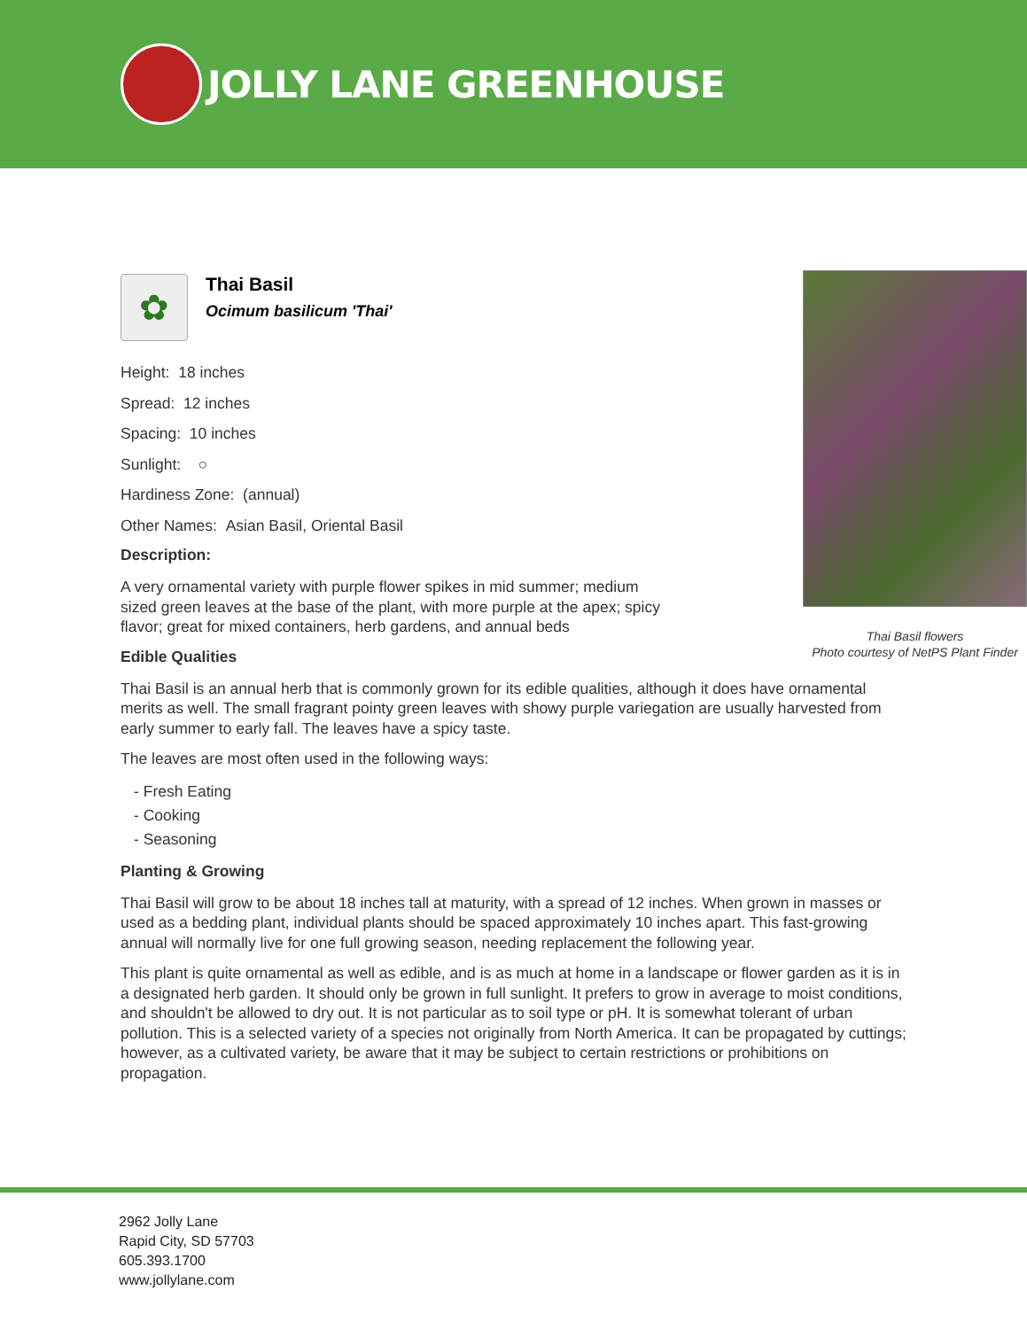JOLLY LANE GREENHOUSE
✿
Thai Basil
Ocimum basilicum 'Thai'
Height: 18 inches
Spread: 12 inches
Spacing: 10 inches
Sunlight: ○
Hardiness Zone: (annual)
Other Names: Asian Basil, Oriental Basil
Description:
A very ornamental variety with purple flower spikes in mid summer; medium sized green leaves at the base of the plant, with more purple at the apex; spicy flavor; great for mixed containers, herb gardens, and annual beds
Edible Qualities
Thai Basil is an annual herb that is commonly grown for its edible qualities, although it does have ornamental merits as well. The small fragrant pointy green leaves with showy purple variegation are usually harvested from early summer to early fall. The leaves have a spicy taste.
The leaves are most often used in the following ways:
- Fresh Eating
- Cooking
- Seasoning
Planting & Growing
Thai Basil will grow to be about 18 inches tall at maturity, with a spread of 12 inches. When grown in masses or used as a bedding plant, individual plants should be spaced approximately 10 inches apart. This fast-growing annual will normally live for one full growing season, needing replacement the following year.
This plant is quite ornamental as well as edible, and is as much at home in a landscape or flower garden as it is in a designated herb garden. It should only be grown in full sunlight. It prefers to grow in average to moist conditions, and shouldn't be allowed to dry out. It is not particular as to soil type or pH. It is somewhat tolerant of urban pollution. This is a selected variety of a species not originally from North America. It can be propagated by cuttings; however, as a cultivated variety, be aware that it may be subject to certain restrictions or prohibitions on propagation.
Thai Basil flowers
Photo courtesy of NetPS Plant Finder
2962 Jolly Lane
Rapid City, SD 57703
605.393.1700
www.jollylane.com